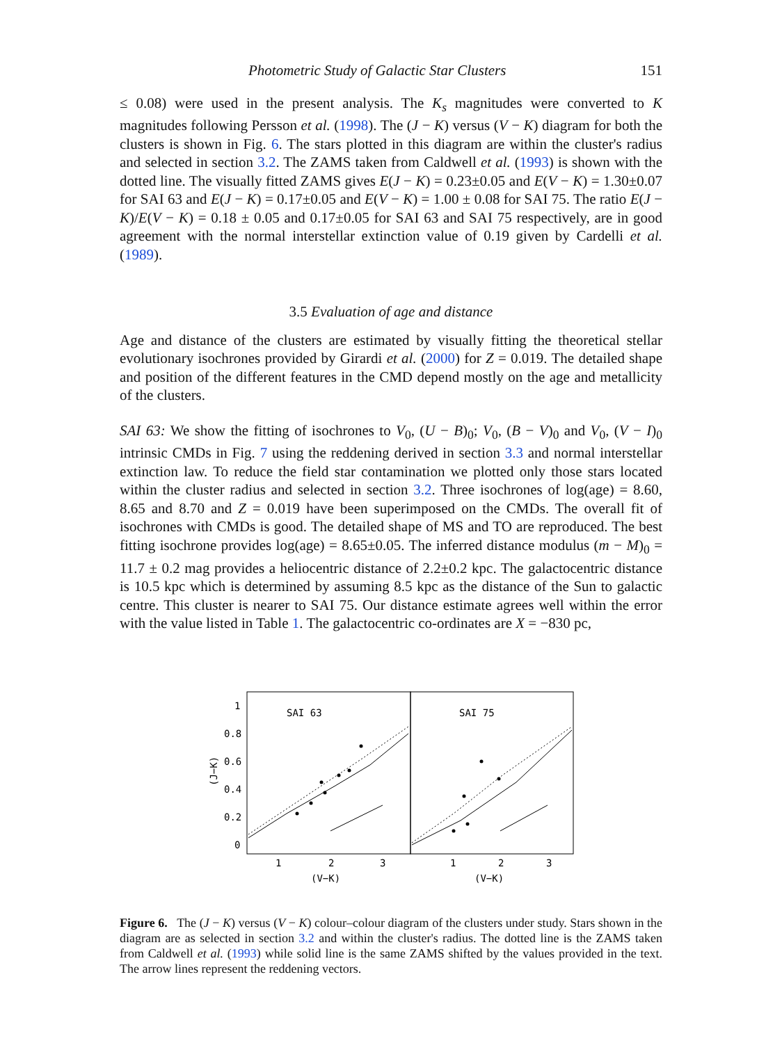Photometric Study of Galactic Star Clusters 151
≤ 0.08) were used in the present analysis. The K<sub>s</sub> magnitudes were converted to K magnitudes following Persson et al. (1998). The (J − K) versus (V − K) diagram for both the clusters is shown in Fig. 6. The stars plotted in this diagram are within the cluster's radius and selected in section 3.2. The ZAMS taken from Caldwell et al. (1993) is shown with the dotted line. The visually fitted ZAMS gives E(J − K) = 0.23±0.05 and E(V − K) = 1.30±0.07 for SAI 63 and E(J − K) = 0.17±0.05 and E(V − K) = 1.00 ± 0.08 for SAI 75. The ratio E(J − K)/E(V − K) = 0.18 ± 0.05 and 0.17±0.05 for SAI 63 and SAI 75 respectively, are in good agreement with the normal interstellar extinction value of 0.19 given by Cardelli et al. (1989).
3.5 Evaluation of age and distance
Age and distance of the clusters are estimated by visually fitting the theoretical stellar evolutionary isochrones provided by Girardi et al. (2000) for Z = 0.019. The detailed shape and position of the different features in the CMD depend mostly on the age and metallicity of the clusters.
SAI 63: We show the fitting of isochrones to V<sub>0</sub>, (U − B)<sub>0</sub>; V<sub>0</sub>, (B − V)<sub>0</sub> and V<sub>0</sub>, (V − I)<sub>0</sub> intrinsic CMDs in Fig. 7 using the reddening derived in section 3.3 and normal interstellar extinction law. To reduce the field star contamination we plotted only those stars located within the cluster radius and selected in section 3.2. Three isochrones of log(age) = 8.60, 8.65 and 8.70 and Z = 0.019 have been superimposed on the CMDs. The overall fit of isochrones with CMDs is good. The detailed shape of MS and TO are reproduced. The best fitting isochrone provides log(age) = 8.65±0.05. The inferred distance modulus (m − M)<sub>0</sub> = 11.7 ± 0.2 mag provides a heliocentric distance of 2.2±0.2 kpc. The galactocentric distance is 10.5 kpc which is determined by assuming 8.5 kpc as the distance of the Sun to galactic centre. This cluster is nearer to SAI 75. Our distance estimate agrees well within the error with the value listed in Table 1. The galactocentric co-ordinates are X = −830 pc,
SAI 63
SAI 75
1
0.8
0.6
0.4
0.2
0
(J−K)
1
2
3
1
2
3
(V−K)
(V−K)
Figure 6. The (J − K) versus (V − K) colour–colour diagram of the clusters under study. Stars shown in the diagram are as selected in section 3.2 and within the cluster's radius. The dotted line is the ZAMS taken from Caldwell et al. (1993) while solid line is the same ZAMS shifted by the values provided in the text. The arrow lines represent the reddening vectors.